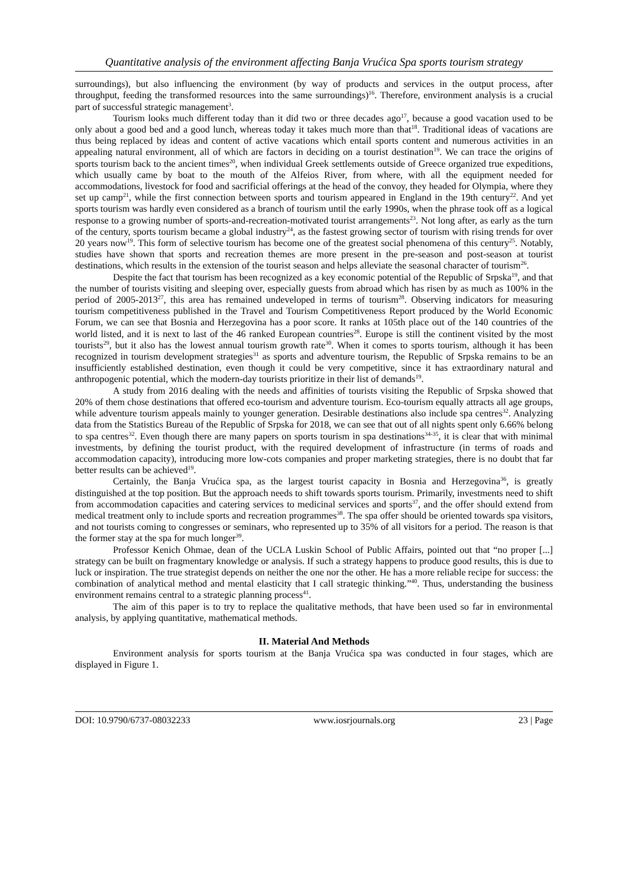Quantitative analysis of the environment affecting Banja Vrućica Spa sports tourism strategy
surroundings), but also influencing the environment (by way of products and services in the output process, after throughput, feeding the transformed resources into the same surroundings)<sup>16</sup>. Therefore, environment analysis is a crucial part of successful strategic management<sup>3</sup>.
Tourism looks much different today than it did two or three decades ago<sup>17</sup>, because a good vacation used to be only about a good bed and a good lunch, whereas today it takes much more than that<sup>18</sup>. Traditional ideas of vacations are thus being replaced by ideas and content of active vacations which entail sports content and numerous activities in an appealing natural environment, all of which are factors in deciding on a tourist destination<sup>19</sup>. We can trace the origins of sports tourism back to the ancient times<sup>20</sup>, when individual Greek settlements outside of Greece organized true expeditions, which usually came by boat to the mouth of the Alfeios River, from where, with all the equipment needed for accommodations, livestock for food and sacrificial offerings at the head of the convoy, they headed for Olympia, where they set up camp<sup>21</sup>, while the first connection between sports and tourism appeared in England in the 19th century<sup>22</sup>. And yet sports tourism was hardly even considered as a branch of tourism until the early 1990s, when the phrase took off as a logical response to a growing number of sports-and-recreation-motivated tourist arrangements<sup>23</sup>. Not long after, as early as the turn of the century, sports tourism became a global industry<sup>24</sup>, as the fastest growing sector of tourism with rising trends for over 20 years now<sup>19</sup>. This form of selective tourism has become one of the greatest social phenomena of this century<sup>25</sup>. Notably, studies have shown that sports and recreation themes are more present in the pre-season and post-season at tourist destinations, which results in the extension of the tourist season and helps alleviate the seasonal character of tourism<sup>26</sup>.
Despite the fact that tourism has been recognized as a key economic potential of the Republic of Srpska<sup>19</sup>, and that the number of tourists visiting and sleeping over, especially guests from abroad which has risen by as much as 100% in the period of 2005-2013<sup>27</sup>, this area has remained undeveloped in terms of tourism<sup>28</sup>. Observing indicators for measuring tourism competitiveness published in the Travel and Tourism Competitiveness Report produced by the World Economic Forum, we can see that Bosnia and Herzegovina has a poor score. It ranks at 105th place out of the 140 countries of the world listed, and it is next to last of the 46 ranked European countries<sup>28</sup>. Europe is still the continent visited by the most tourists<sup>29</sup>, but it also has the lowest annual tourism growth rate<sup>30</sup>. When it comes to sports tourism, although it has been recognized in tourism development strategies<sup>31</sup> as sports and adventure tourism, the Republic of Srpska remains to be an insufficiently established destination, even though it could be very competitive, since it has extraordinary natural and anthropogenic potential, which the modern-day tourists prioritize in their list of demands<sup>19</sup>.
A study from 2016 dealing with the needs and affinities of tourists visiting the Republic of Srpska showed that 20% of them chose destinations that offered eco-tourism and adventure tourism. Eco-tourism equally attracts all age groups, while adventure tourism appeals mainly to younger generation. Desirable destinations also include spa centres<sup>32</sup>. Analyzing data from the Statistics Bureau of the Republic of Srpska for 2018, we can see that out of all nights spent only 6.66% belong to spa centres<sup>32</sup>. Even though there are many papers on sports tourism in spa destinations<sup>34-35</sup>, it is clear that with minimal investments, by defining the tourist product, with the required development of infrastructure (in terms of roads and accommodation capacity), introducing more low-cots companies and proper marketing strategies, there is no doubt that far better results can be achieved<sup>19</sup>.
Certainly, the Banja Vrućica spa, as the largest tourist capacity in Bosnia and Herzegovina<sup>36</sup>, is greatly distinguished at the top position. But the approach needs to shift towards sports tourism. Primarily, investments need to shift from accommodation capacities and catering services to medicinal services and sports<sup>37</sup>, and the offer should extend from medical treatment only to include sports and recreation programmes<sup>38</sup>. The spa offer should be oriented towards spa visitors, and not tourists coming to congresses or seminars, who represented up to 35% of all visitors for a period. The reason is that the former stay at the spa for much longer<sup>39</sup>.
Professor Kenich Ohmae, dean of the UCLA Luskin School of Public Affairs, pointed out that “no proper [...] strategy can be built on fragmentary knowledge or analysis. If such a strategy happens to produce good results, this is due to luck or inspiration. The true strategist depends on neither the one nor the other. He has a more reliable recipe for success: the combination of analytical method and mental elasticity that I call strategic thinking.”<sup>40</sup>. Thus, understanding the business environment remains central to a strategic planning process<sup>41</sup>.
The aim of this paper is to try to replace the qualitative methods, that have been used so far in environmental analysis, by applying quantitative, mathematical methods.
II. Material And Methods
Environment analysis for sports tourism at the Banja Vrućica spa was conducted in four stages, which are displayed in Figure 1.
DOI: 10.9790/6737-08032233 www.iosrjournals.org 23 | Page